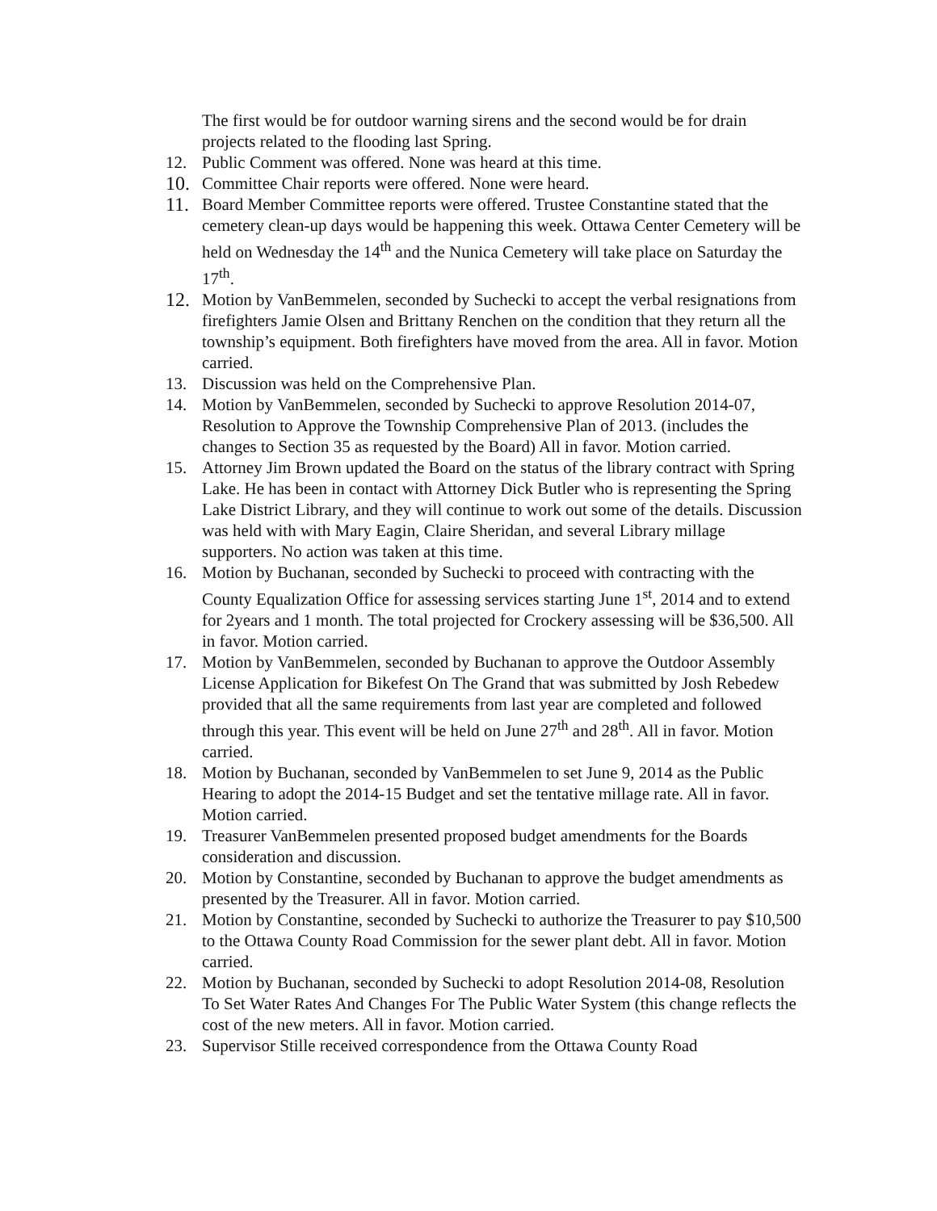The first would be for outdoor warning sirens and the second would be for drain projects related to the flooding last Spring.
12. Public Comment was offered. None was heard at this time.
10. Committee Chair reports were offered. None were heard.
11. Board Member Committee reports were offered. Trustee Constantine stated that the cemetery clean-up days would be happening this week. Ottawa Center Cemetery will be held on Wednesday the 14<sup>th</sup> and the Nunica Cemetery will take place on Saturday the 17<sup>th</sup>.
12. Motion by VanBemmelen, seconded by Suchecki to accept the verbal resignations from firefighters Jamie Olsen and Brittany Renchen on the condition that they return all the township’s equipment. Both firefighters have moved from the area. All in favor. Motion carried.
13. Discussion was held on the Comprehensive Plan.
14. Motion by VanBemmelen, seconded by Suchecki to approve Resolution 2014-07, Resolution to Approve the Township Comprehensive Plan of 2013. (includes the changes to Section 35 as requested by the Board) All in favor. Motion carried.
15. Attorney Jim Brown updated the Board on the status of the library contract with Spring Lake. He has been in contact with Attorney Dick Butler who is representing the Spring Lake District Library, and they will continue to work out some of the details. Discussion was held with with Mary Eagin, Claire Sheridan, and several Library millage supporters. No action was taken at this time.
16. Motion by Buchanan, seconded by Suchecki to proceed with contracting with the County Equalization Office for assessing services starting June 1<sup>st</sup>, 2014 and to extend for 2years and 1 month. The total projected for Crockery assessing will be $36,500. All in favor. Motion carried.
17. Motion by VanBemmelen, seconded by Buchanan to approve the Outdoor Assembly License Application for Bikefest On The Grand that was submitted by Josh Rebedew provided that all the same requirements from last year are completed and followed through this year. This event will be held on June 27<sup>th</sup> and 28<sup>th</sup>. All in favor. Motion carried.
18. Motion by Buchanan, seconded by VanBemmelen to set June 9, 2014 as the Public Hearing to adopt the 2014-15 Budget and set the tentative millage rate. All in favor. Motion carried.
19. Treasurer VanBemmelen presented proposed budget amendments for the Boards consideration and discussion.
20. Motion by Constantine, seconded by Buchanan to approve the budget amendments as presented by the Treasurer. All in favor. Motion carried.
21. Motion by Constantine, seconded by Suchecki to authorize the Treasurer to pay $10,500 to the Ottawa County Road Commission for the sewer plant debt. All in favor. Motion carried.
22. Motion by Buchanan, seconded by Suchecki to adopt Resolution 2014-08, Resolution To Set Water Rates And Changes For The Public Water System (this change reflects the cost of the new meters. All in favor. Motion carried.
23. Supervisor Stille received correspondence from the Ottawa County Road